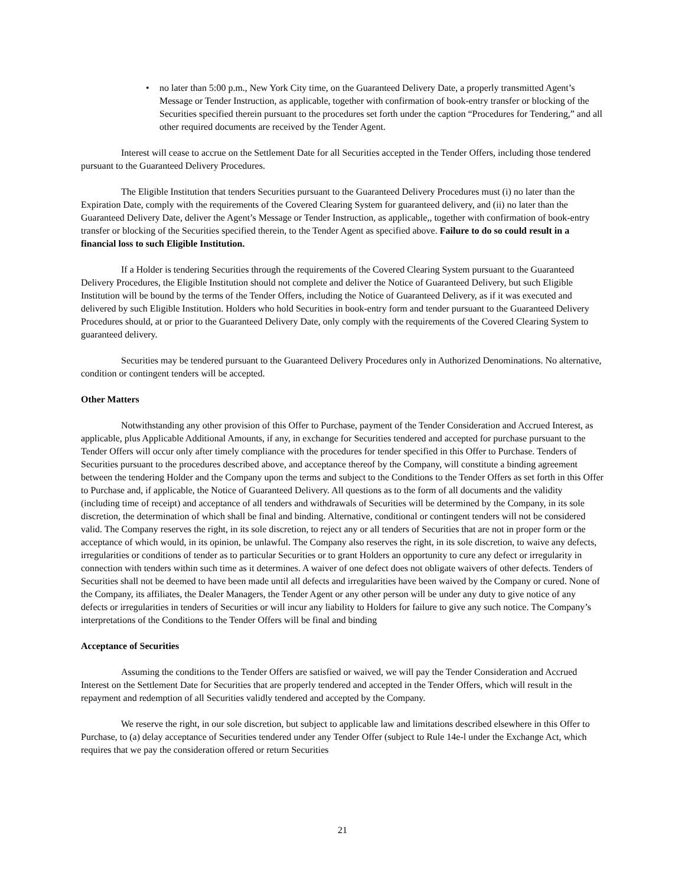• no later than 5:00 p.m., New York City time, on the Guaranteed Delivery Date, a properly transmitted Agent’s Message or Tender Instruction, as applicable, together with confirmation of book-entry transfer or blocking of the Securities specified therein pursuant to the procedures set forth under the caption “Procedures for Tendering,” and all other required documents are received by the Tender Agent.
Interest will cease to accrue on the Settlement Date for all Securities accepted in the Tender Offers, including those tendered pursuant to the Guaranteed Delivery Procedures.
The Eligible Institution that tenders Securities pursuant to the Guaranteed Delivery Procedures must (i) no later than the Expiration Date, comply with the requirements of the Covered Clearing System for guaranteed delivery, and (ii) no later than the Guaranteed Delivery Date, deliver the Agent’s Message or Tender Instruction, as applicable,, together with confirmation of book-entry transfer or blocking of the Securities specified therein, to the Tender Agent as specified above. Failure to do so could result in a financial loss to such Eligible Institution.
If a Holder is tendering Securities through the requirements of the Covered Clearing System pursuant to the Guaranteed Delivery Procedures, the Eligible Institution should not complete and deliver the Notice of Guaranteed Delivery, but such Eligible Institution will be bound by the terms of the Tender Offers, including the Notice of Guaranteed Delivery, as if it was executed and delivered by such Eligible Institution. Holders who hold Securities in book-entry form and tender pursuant to the Guaranteed Delivery Procedures should, at or prior to the Guaranteed Delivery Date, only comply with the requirements of the Covered Clearing System to guaranteed delivery.
Securities may be tendered pursuant to the Guaranteed Delivery Procedures only in Authorized Denominations. No alternative, condition or contingent tenders will be accepted.
Other Matters
Notwithstanding any other provision of this Offer to Purchase, payment of the Tender Consideration and Accrued Interest, as applicable, plus Applicable Additional Amounts, if any, in exchange for Securities tendered and accepted for purchase pursuant to the Tender Offers will occur only after timely compliance with the procedures for tender specified in this Offer to Purchase. Tenders of Securities pursuant to the procedures described above, and acceptance thereof by the Company, will constitute a binding agreement between the tendering Holder and the Company upon the terms and subject to the Conditions to the Tender Offers as set forth in this Offer to Purchase and, if applicable, the Notice of Guaranteed Delivery. All questions as to the form of all documents and the validity (including time of receipt) and acceptance of all tenders and withdrawals of Securities will be determined by the Company, in its sole discretion, the determination of which shall be final and binding. Alternative, conditional or contingent tenders will not be considered valid. The Company reserves the right, in its sole discretion, to reject any or all tenders of Securities that are not in proper form or the acceptance of which would, in its opinion, be unlawful. The Company also reserves the right, in its sole discretion, to waive any defects, irregularities or conditions of tender as to particular Securities or to grant Holders an opportunity to cure any defect or irregularity in connection with tenders within such time as it determines. A waiver of one defect does not obligate waivers of other defects. Tenders of Securities shall not be deemed to have been made until all defects and irregularities have been waived by the Company or cured. None of the Company, its affiliates, the Dealer Managers, the Tender Agent or any other person will be under any duty to give notice of any defects or irregularities in tenders of Securities or will incur any liability to Holders for failure to give any such notice. The Company’s interpretations of the Conditions to the Tender Offers will be final and binding
Acceptance of Securities
Assuming the conditions to the Tender Offers are satisfied or waived, we will pay the Tender Consideration and Accrued Interest on the Settlement Date for Securities that are properly tendered and accepted in the Tender Offers, which will result in the repayment and redemption of all Securities validly tendered and accepted by the Company.
We reserve the right, in our sole discretion, but subject to applicable law and limitations described elsewhere in this Offer to Purchase, to (a) delay acceptance of Securities tendered under any Tender Offer (subject to Rule 14e-l under the Exchange Act, which requires that we pay the consideration offered or return Securities
21